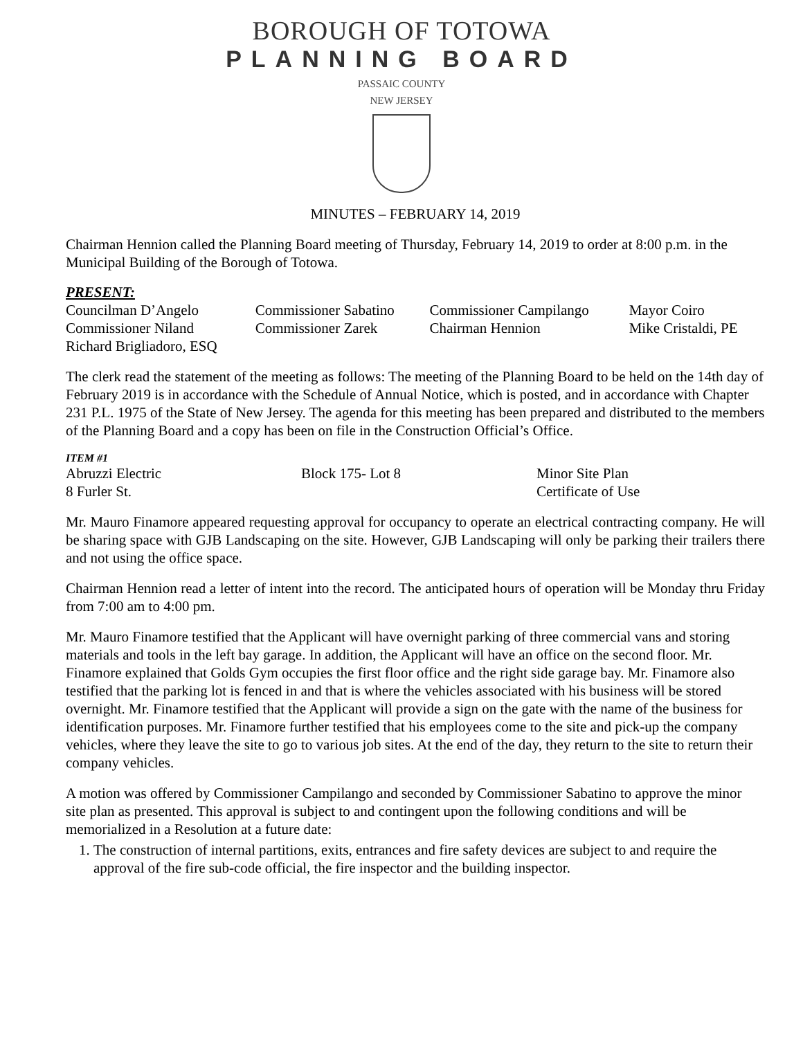BOROUGH OF TOTOWA
PLANNING BOARD
PASSAIC COUNTY
NEW JERSEY
MINUTES – FEBRUARY 14, 2019
Chairman Hennion called the Planning Board meeting of Thursday, February 14, 2019 to order at 8:00 p.m. in the Municipal Building of the Borough of Totowa.
PRESENT:
| Councilman D’Angelo | Commissioner Sabatino | Commissioner Campilango | Mayor Coiro |
| Commissioner Niland | Commissioner Zarek | Chairman Hennion | Mike Cristaldi, PE |
| Richard Brigliadoro, ESQ | | | |
The clerk read the statement of the meeting as follows: The meeting of the Planning Board to be held on the 14th day of February 2019 is in accordance with the Schedule of Annual Notice, which is posted, and in accordance with Chapter 231 P.L. 1975 of the State of New Jersey. The agenda for this meeting has been prepared and distributed to the members of the Planning Board and a copy has been on file in the Construction Official’s Office.
ITEM #1
| Abruzzi Electric | Block 175- Lot 8 | Minor Site Plan |
| 8 Furler St. | | Certificate of Use |
Mr. Mauro Finamore appeared requesting approval for occupancy to operate an electrical contracting company. He will be sharing space with GJB Landscaping on the site. However, GJB Landscaping will only be parking their trailers there and not using the office space.
Chairman Hennion read a letter of intent into the record. The anticipated hours of operation will be Monday thru Friday from 7:00 am to 4:00 pm.
Mr. Mauro Finamore testified that the Applicant will have overnight parking of three commercial vans and storing materials and tools in the left bay garage. In addition, the Applicant will have an office on the second floor. Mr. Finamore explained that Golds Gym occupies the first floor office and the right side garage bay. Mr. Finamore also testified that the parking lot is fenced in and that is where the vehicles associated with his business will be stored overnight. Mr. Finamore testified that the Applicant will provide a sign on the gate with the name of the business for identification purposes. Mr. Finamore further testified that his employees come to the site and pick-up the company vehicles, where they leave the site to go to various job sites. At the end of the day, they return to the site to return their company vehicles.
A motion was offered by Commissioner Campilango and seconded by Commissioner Sabatino to approve the minor site plan as presented. This approval is subject to and contingent upon the following conditions and will be memorialized in a Resolution at a future date:
1. The construction of internal partitions, exits, entrances and fire safety devices are subject to and require the approval of the fire sub-code official, the fire inspector and the building inspector.